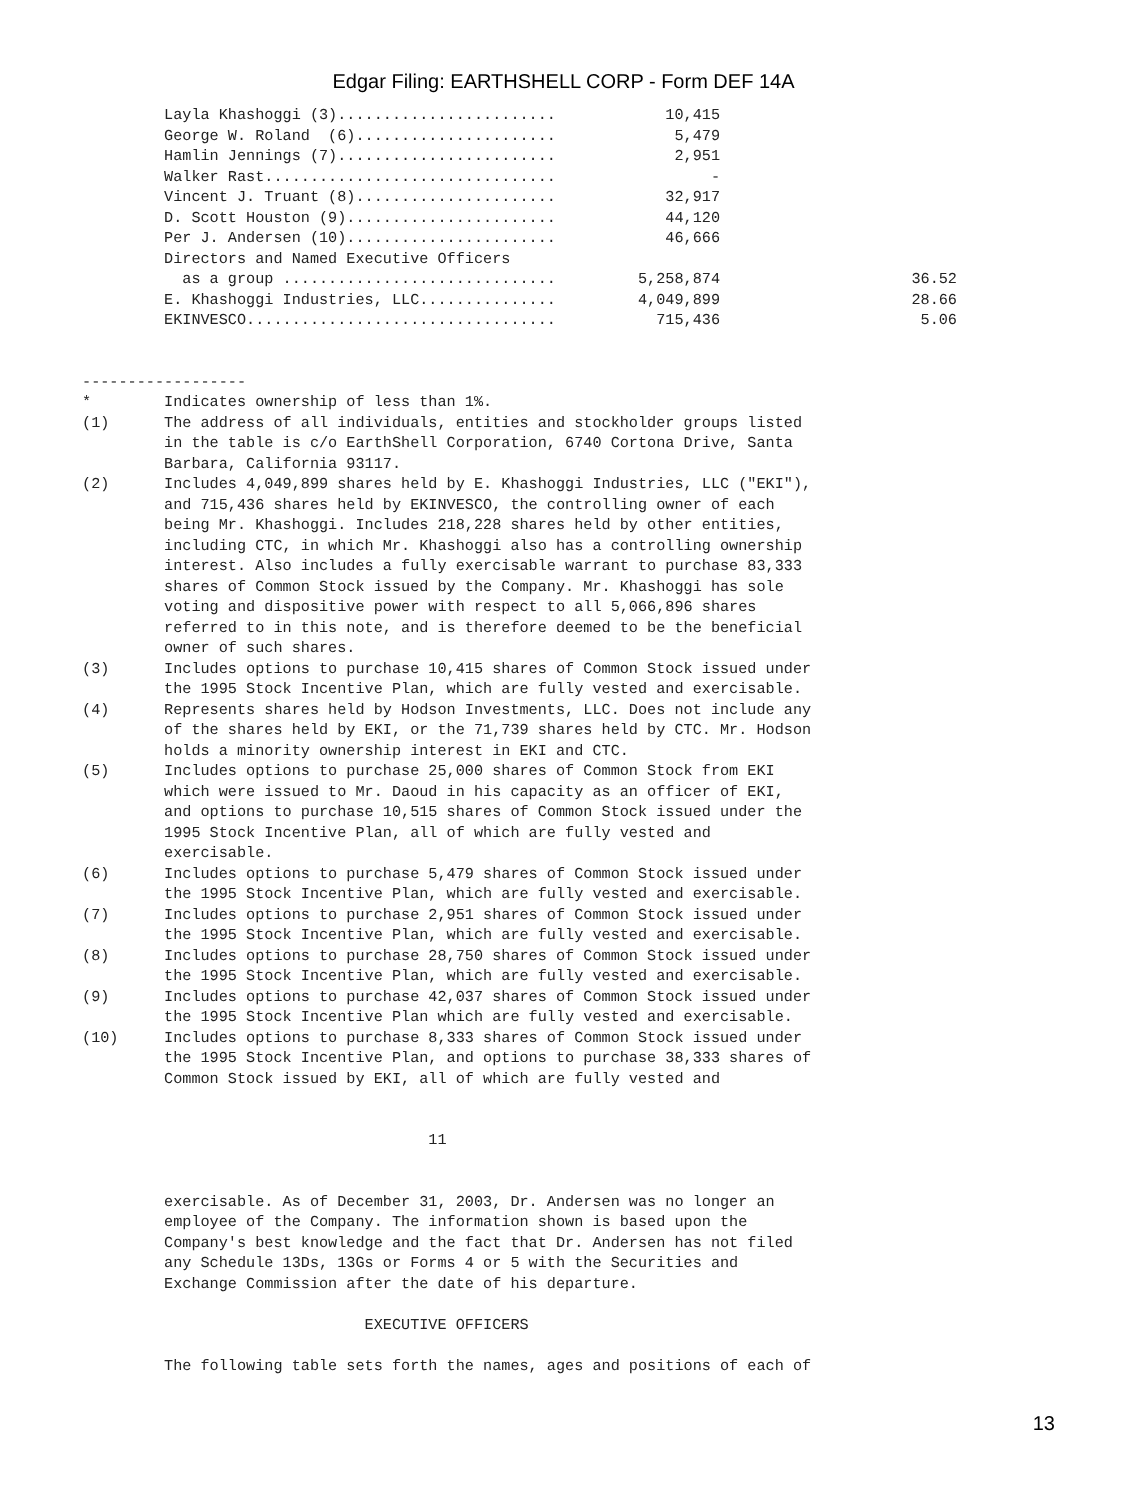Edgar Filing: EARTHSHELL CORP - Form DEF 14A
                  Layla Khashoggi (3)........................            10,415
                  George W. Roland  (6)......................             5,479
                  Hamlin Jennings (7)........................             2,951
                  Walker Rast................................                 -
                  Vincent J. Truant (8)......................            32,917
                  D. Scott Houston (9).......................            44,120
                  Per J. Andersen (10).......................            46,666
                  Directors and Named Executive Officers
                    as a group ..............................         5,258,874                     36.52
                  E. Khashoggi Industries, LLC...............         4,049,899                     28.66
                  EKINVESCO..................................           715,436                      5.06


         ------------------
         *        Indicates ownership of less than 1%.
         (1)      The address of all individuals, entities and stockholder groups listed
                  in the table is c/o EarthShell Corporation, 6740 Cortona Drive, Santa
                  Barbara, California 93117.
         (2)      Includes 4,049,899 shares held by E. Khashoggi Industries, LLC ("EKI"),
                  and 715,436 shares held by EKINVESCO, the controlling owner of each
                  being Mr. Khashoggi. Includes 218,228 shares held by other entities,
                  including CTC, in which Mr. Khashoggi also has a controlling ownership
                  interest. Also includes a fully exercisable warrant to purchase 83,333
                  shares of Common Stock issued by the Company. Mr. Khashoggi has sole
                  voting and dispositive power with respect to all 5,066,896 shares
                  referred to in this note, and is therefore deemed to be the beneficial
                  owner of such shares.
         (3)      Includes options to purchase 10,415 shares of Common Stock issued under
                  the 1995 Stock Incentive Plan, which are fully vested and exercisable.
         (4)      Represents shares held by Hodson Investments, LLC. Does not include any
                  of the shares held by EKI, or the 71,739 shares held by CTC. Mr. Hodson
                  holds a minority ownership interest in EKI and CTC.
         (5)      Includes options to purchase 25,000 shares of Common Stock from EKI
                  which were issued to Mr. Daoud in his capacity as an officer of EKI,
                  and options to purchase 10,515 shares of Common Stock issued under the
                  1995 Stock Incentive Plan, all of which are fully vested and
                  exercisable.
         (6)      Includes options to purchase 5,479 shares of Common Stock issued under
                  the 1995 Stock Incentive Plan, which are fully vested and exercisable.
         (7)      Includes options to purchase 2,951 shares of Common Stock issued under
                  the 1995 Stock Incentive Plan, which are fully vested and exercisable.
         (8)      Includes options to purchase 28,750 shares of Common Stock issued under
                  the 1995 Stock Incentive Plan, which are fully vested and exercisable.
         (9)      Includes options to purchase 42,037 shares of Common Stock issued under
                  the 1995 Stock Incentive Plan which are fully vested and exercisable.
         (10)     Includes options to purchase 8,333 shares of Common Stock issued under
                  the 1995 Stock Incentive Plan, and options to purchase 38,333 shares of
                  Common Stock issued by EKI, all of which are fully vested and


                                               11


                  exercisable. As of December 31, 2003, Dr. Andersen was no longer an
                  employee of the Company. The information shown is based upon the
                  Company's best knowledge and the fact that Dr. Andersen has not filed
                  any Schedule 13Ds, 13Gs or Forms 4 or 5 with the Securities and
                  Exchange Commission after the date of his departure.

                                        EXECUTIVE OFFICERS

                  The following table sets forth the names, ages and positions of each of
13